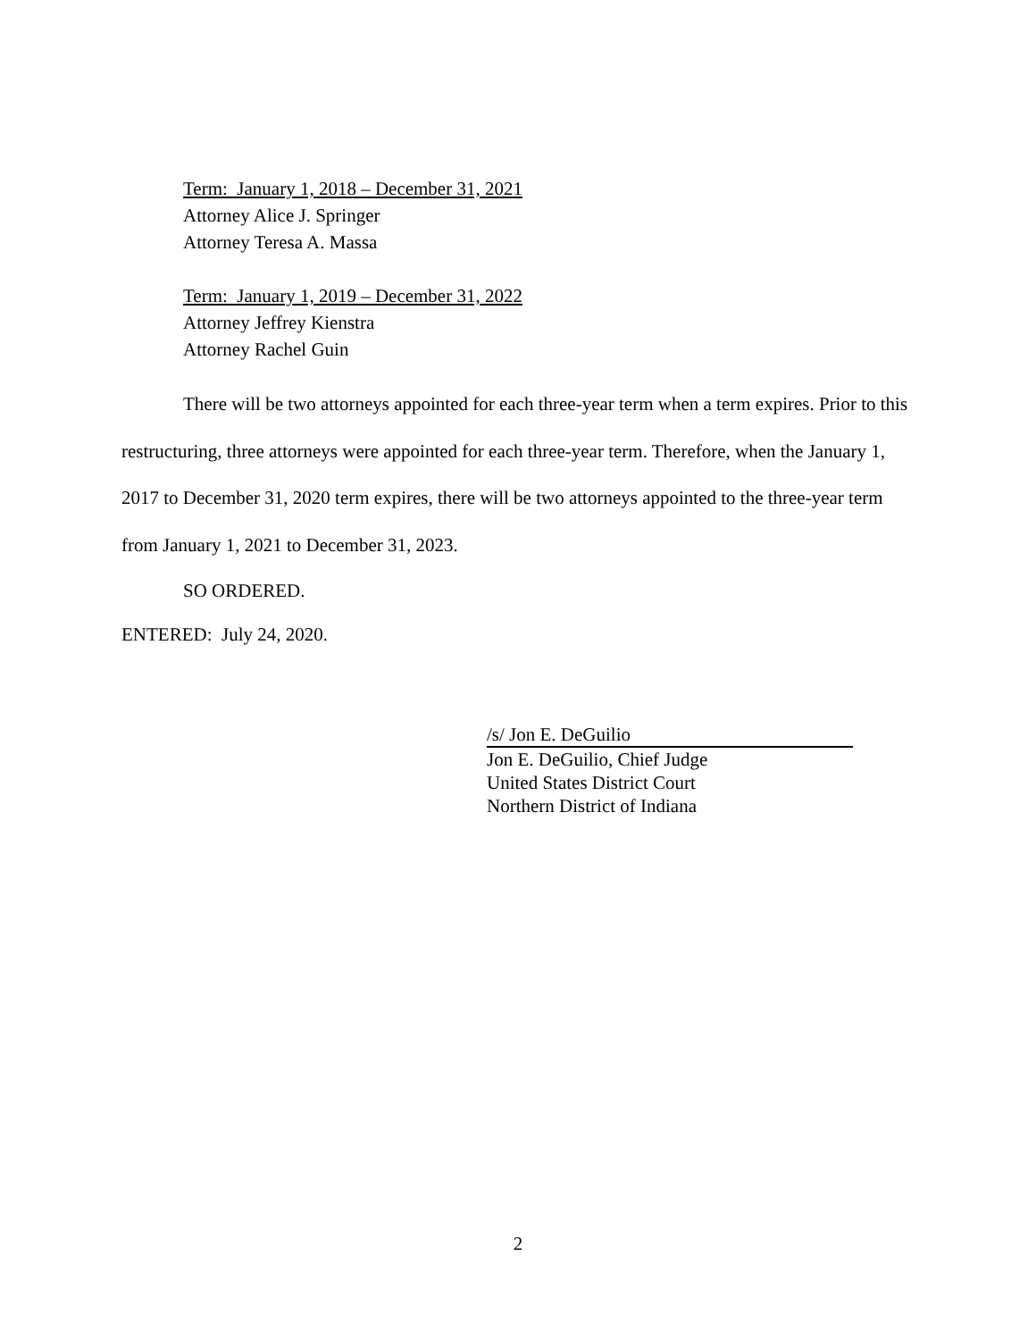Term: January 1, 2018 – December 31, 2021
Attorney Alice J. Springer
Attorney Teresa A. Massa
Term: January 1, 2019 – December 31, 2022
Attorney Jeffrey Kienstra
Attorney Rachel Guin
There will be two attorneys appointed for each three-year term when a term expires. Prior to this restructuring, three attorneys were appointed for each three-year term. Therefore, when the January 1, 2017 to December 31, 2020 term expires, there will be two attorneys appointed to the three-year term from January 1, 2021 to December 31, 2023.
SO ORDERED.
ENTERED: July 24, 2020.
/s/ Jon E. DeGuilio
Jon E. DeGuilio, Chief Judge
United States District Court
Northern District of Indiana
2